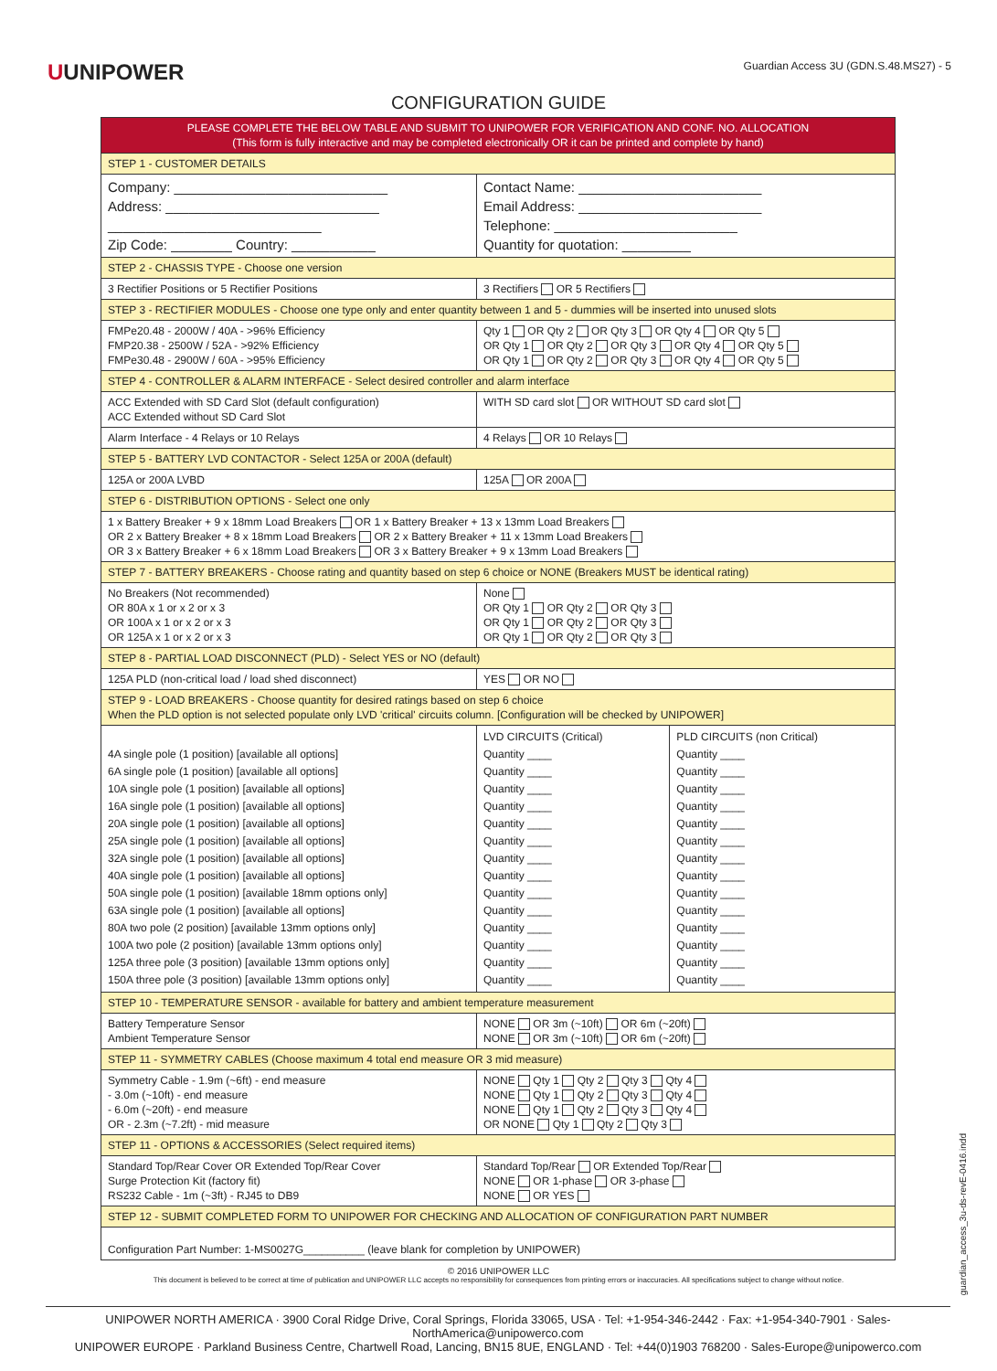UUNIPOWER
Guardian Access 3U (GDN.S.48.MS27) - 5
CONFIGURATION GUIDE
| PLEASE COMPLETE THE BELOW TABLE AND SUBMIT TO UNIPOWER FOR VERIFICATION AND CONF. NO. ALLOCATION (This form is fully interactive and may be completed electronically OR it can be printed and complete by hand) | | |
| STEP 1 - CUSTOMER DETAILS | | |
| Company: ____________________________ Address: ____________________________ ____________________________ Zip Code: ________ Country: ___________ | Contact Name: ________________________ Email Address: ________________________ Telephone: ________________________ Quantity for quotation: _________ | |
| STEP 2 - CHASSIS TYPE - Choose one version | | |
| 3 Rectifier Positions or 5 Rectifier Positions | 3 Rectifiers OR 5 Rectifiers | |
| STEP 3 - RECTIFIER MODULES - Choose one type only and enter quantity between 1 and 5 - dummies will be inserted into unused slots | | |
| FMPe20.48 - 2000W / 40A - >96% Efficiency FMP20.38 - 2500W / 52A - >92% Efficiency FMPe30.48 - 2900W / 60A - >95% Efficiency | Qty 1 OR Qty 2 OR Qty 3 OR Qty 4 OR Qty 5 OR Qty 1 OR Qty 2 OR Qty 3 OR Qty 4 OR Qty 5 OR Qty 1 OR Qty 2 OR Qty 3 OR Qty 4 OR Qty 5 | |
| STEP 4 - CONTROLLER & ALARM INTERFACE - Select desired controller and alarm interface | | |
| ACC Extended with SD Card Slot (default configuration) ACC Extended without SD Card Slot | WITH SD card slot OR WITHOUT SD card slot | |
| Alarm Interface - 4 Relays or 10 Relays | 4 Relays OR 10 Relays | |
| STEP 5 - BATTERY LVD CONTACTOR - Select 125A or 200A (default) | | |
| 125A or 200A LVBD | 125A OR 200A | |
| STEP 6 - DISTRIBUTION OPTIONS - Select one only | | |
| 1 x Battery Breaker + 9 x 18mm Load Breakers OR 1 x Battery Breaker + 13 x 13mm Load Breakers OR 2 x Battery Breaker + 8 x 18mm Load Breakers OR 2 x Battery Breaker + 11 x 13mm Load Breakers OR 3 x Battery Breaker + 6 x 18mm Load Breakers OR 3 x Battery Breaker + 9 x 13mm Load Breakers | | |
| STEP 7 - BATTERY BREAKERS - Choose rating and quantity based on step 6 choice or NONE (Breakers MUST be identical rating) | | |
| No Breakers (Not recommended) OR 80A x 1 or x 2 or x 3 OR 100A x 1 or x 2 or x 3 OR 125A x 1 or x 2 or x 3 | None OR Qty 1 OR Qty 2 OR Qty 3 OR Qty 1 OR Qty 2 OR Qty 3 OR Qty 1 OR Qty 2 OR Qty 3 | |
| STEP 8 - PARTIAL LOAD DISCONNECT (PLD) - Select YES or NO (default) | | |
| 125A PLD (non-critical load / load shed disconnect) | YES OR NO | |
| STEP 9 - LOAD BREAKERS - Choose quantity for desired ratings based on step 6 choice When the PLD option is not selected populate only LVD 'critical' circuits column. [Configuration will be checked by UNIPOWER] | | |
| 4A single pole (1 position) [available all options] 6A single pole (1 position) [available all options] 10A single pole (1 position) [available all options] 16A single pole (1 position) [available all options] 20A single pole (1 position) [available all options] 25A single pole (1 position) [available all options] 32A single pole (1 position) [available all options] 40A single pole (1 position) [available all options] 50A single pole (1 position) [available 18mm options only] 63A single pole (1 position) [available all options] 80A two pole (2 position) [available 13mm options only] 100A two pole (2 position) [available 13mm options only] 125A three pole (3 position) [available 13mm options only] 150A three pole (3 position) [available 13mm options only] | LVD CIRCUITS (Critical) Quantity ____ Quantity ____ Quantity ____ Quantity ____ Quantity ____ Quantity ____ Quantity ____ Quantity ____ Quantity ____ Quantity ____ Quantity ____ Quantity ____ Quantity ____ Quantity ____ | PLD CIRCUITS (non Critical) Quantity ____ Quantity ____ Quantity ____ Quantity ____ Quantity ____ Quantity ____ Quantity ____ Quantity ____ Quantity ____ Quantity ____ Quantity ____ Quantity ____ Quantity ____ Quantity ____ |
| STEP 10 - TEMPERATURE SENSOR - available for battery and ambient temperature measurement | | |
| Battery Temperature Sensor Ambient Temperature Sensor | NONE OR 3m (~10ft) OR 6m (~20ft) NONE OR 3m (~10ft) OR 6m (~20ft) | |
| STEP 11 - SYMMETRY CABLES (Choose maximum 4 total end measure OR 3 mid measure) | | |
| Symmetry Cable - 1.9m (~6ft) - end measure - 3.0m (~10ft) - end measure - 6.0m (~20ft) - end measure OR - 2.3m (~7.2ft) - mid measure | NONE Qty 1 Qty 2 Qty 3 Qty 4 NONE Qty 1 Qty 2 Qty 3 Qty 4 NONE Qty 1 Qty 2 Qty 3 Qty 4 OR NONE Qty 1 Qty 2 Qty 3 | |
| STEP 11 - OPTIONS & ACCESSORIES (Select required items) | | |
| Standard Top/Rear Cover OR Extended Top/Rear Cover Surge Protection Kit (factory fit) RS232 Cable - 1m (~3ft) - RJ45 to DB9 | Standard Top/Rear OR Extended Top/Rear NONE OR 1-phase OR 3-phase NONE OR YES | |
| STEP 12 - SUBMIT COMPLETED FORM TO UNIPOWER FOR CHECKING AND ALLOCATION OF CONFIGURATION PART NUMBER | | |
| Configuration Part Number: 1-MS0027G__________ (leave blank for completion by UNIPOWER) | | |
© 2016 UNIPOWER LLC
This document is believed to be correct at time of publication and UNIPOWER LLC accepts no responsibility for consequences from printing errors or inaccuracies. All specifications subject to change without notice.
UNIPOWER NORTH AMERICA · 3900 Coral Ridge Drive, Coral Springs, Florida 33065, USA · Tel: +1-954-346-2442 · Fax: +1-954-340-7901 · Sales-NorthAmerica@unipowerco.com
UNIPOWER EUROPE · Parkland Business Centre, Chartwell Road, Lancing, BN15 8UE, ENGLAND · Tel: +44(0)1903 768200 · Sales-Europe@unipowerco.com
guardian_access_3u-ds-revE-0416.indd